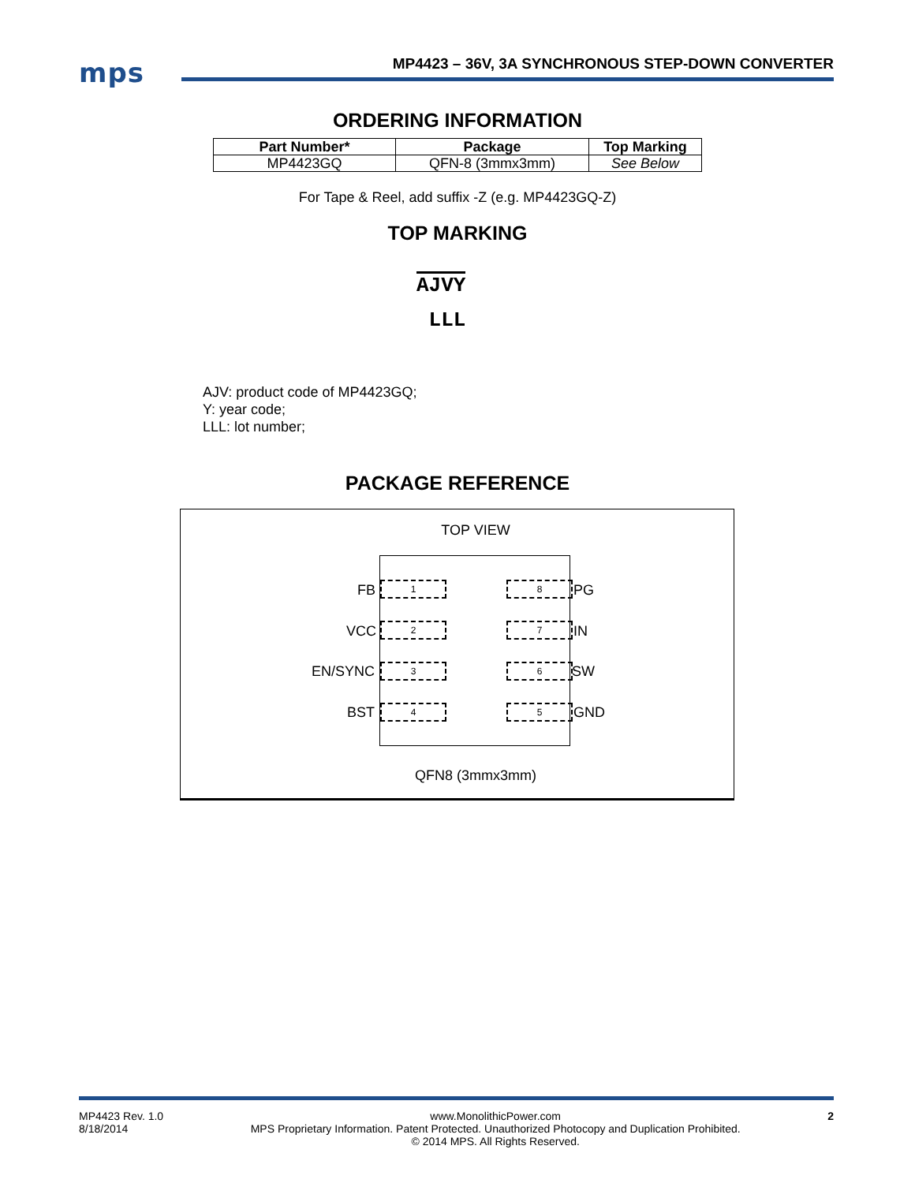mps
MP4423 – 36V, 3A SYNCHRONOUS STEP-DOWN CONVERTER
ORDERING INFORMATION
| Part Number* | Package | Top Marking |
| --- | --- | --- |
| MP4423GQ | QFN-8 (3mmx3mm) | See Below |
For Tape & Reel, add suffix -Z (e.g. MP4423GQ-Z)
TOP MARKING
AJVY
LLL
AJV: product code of MP4423GQ;
Y: year code;
LLL: lot number;
PACKAGE REFERENCE
TOP VIEW
1
2
3
4
8
7
6
5
FB
VCC
EN/SYNC
BST
PG
IN
SW
GND
QFN8 (3mmx3mm)
MP4423 Rev. 1.0
8/18/2014 www.MonolithicPower.com
MPS Proprietary Information. Patent Protected. Unauthorized Photocopy and Duplication Prohibited.
© 2014 MPS. All Rights Reserved. 2